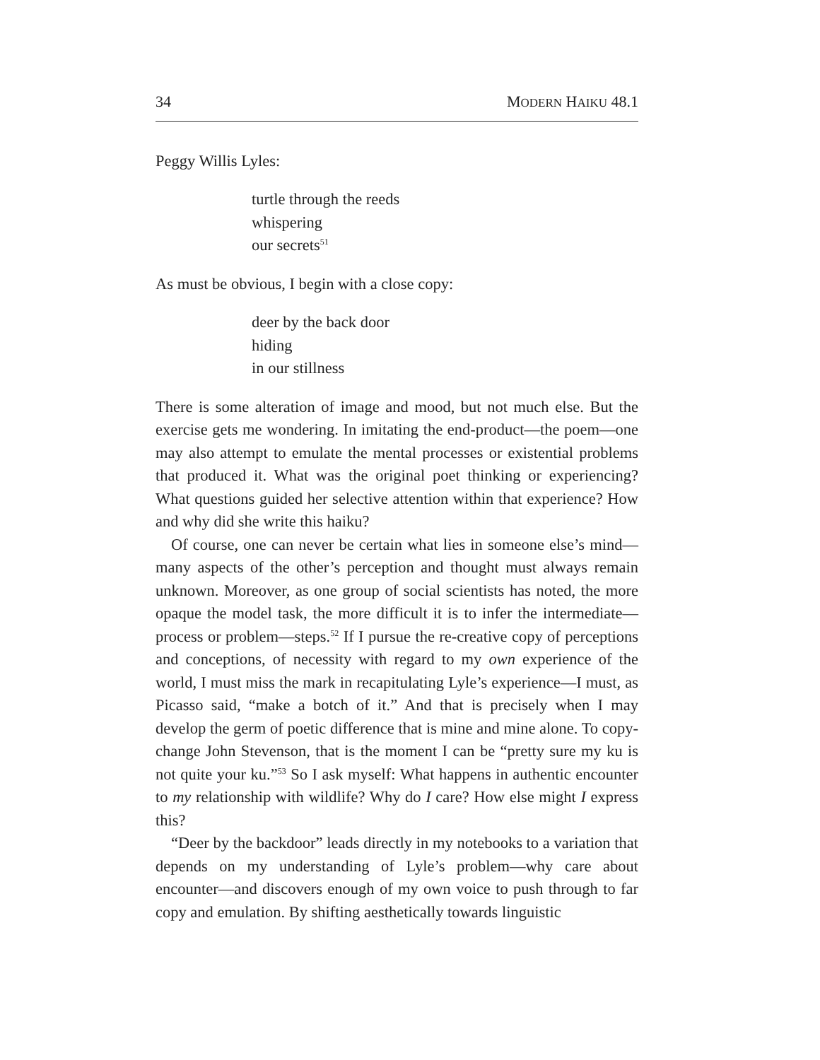34 MODERN HAIKU 48.1
Peggy Willis Lyles:
turtle through the reeds
whispering
our secrets<sup>51</sup>
As must be obvious, I begin with a close copy:
deer by the back door
hiding
in our stillness
There is some alteration of image and mood, but not much else. But the exercise gets me wondering. In imitating the end-product—the poem—one may also attempt to emulate the mental processes or existential problems that produced it. What was the original poet thinking or experiencing? What questions guided her selective attention within that experience? How and why did she write this haiku?
Of course, one can never be certain what lies in someone else’s mind—many aspects of the other’s perception and thought must always remain unknown. Moreover, as one group of social scientists has noted, the more opaque the model task, the more difficult it is to infer the intermediate—process or problem—steps.<sup>52</sup> If I pursue the re-creative copy of perceptions and conceptions, of necessity with regard to my own experience of the world, I must miss the mark in recapitulating Lyle’s experience—I must, as Picasso said, “make a botch of it.” And that is precisely when I may develop the germ of poetic difference that is mine and mine alone. To copy-change John Stevenson, that is the moment I can be “pretty sure my ku is not quite your ku.”<sup>53</sup> So I ask myself: What happens in authentic encounter to my relationship with wildlife? Why do I care? How else might I express this?
“Deer by the backdoor” leads directly in my notebooks to a variation that depends on my understanding of Lyle’s problem—why care about encounter—and discovers enough of my own voice to push through to far copy and emulation. By shifting aesthetically towards linguistic